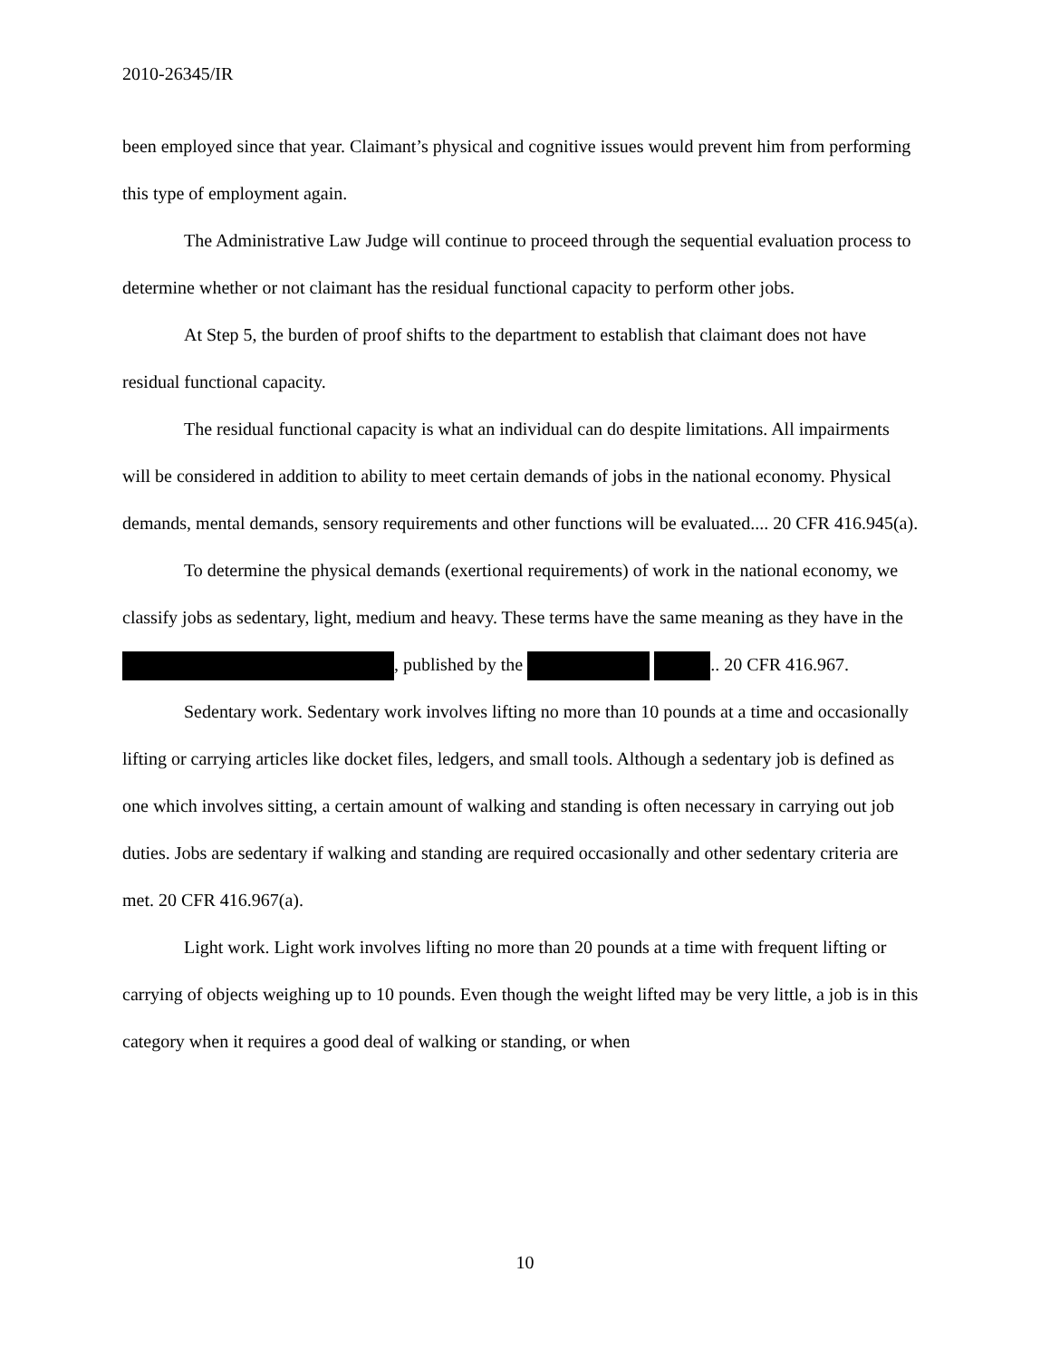2010-26345/IR
been employed since that year. Claimant’s physical and cognitive issues would prevent him from performing this type of employment again.
The Administrative Law Judge will continue to proceed through the sequential evaluation process to determine whether or not claimant has the residual functional capacity to perform other jobs.
At Step 5, the burden of proof shifts to the department to establish that claimant does not have residual functional capacity.
The residual functional capacity is what an individual can do despite limitations. All impairments will be considered in addition to ability to meet certain demands of jobs in the national economy. Physical demands, mental demands, sensory requirements and other functions will be evaluated.... 20 CFR 416.945(a).
To determine the physical demands (exertional requirements) of work in the national economy, we classify jobs as sedentary, light, medium and heavy. These terms have the same meaning as they have in the , published by the .. 20 CFR 416.967.
Sedentary work. Sedentary work involves lifting no more than 10 pounds at a time and occasionally lifting or carrying articles like docket files, ledgers, and small tools. Although a sedentary job is defined as one which involves sitting, a certain amount of walking and standing is often necessary in carrying out job duties. Jobs are sedentary if walking and standing are required occasionally and other sedentary criteria are met. 20 CFR 416.967(a).
Light work. Light work involves lifting no more than 20 pounds at a time with frequent lifting or carrying of objects weighing up to 10 pounds. Even though the weight lifted may be very little, a job is in this category when it requires a good deal of walking or standing, or when
10